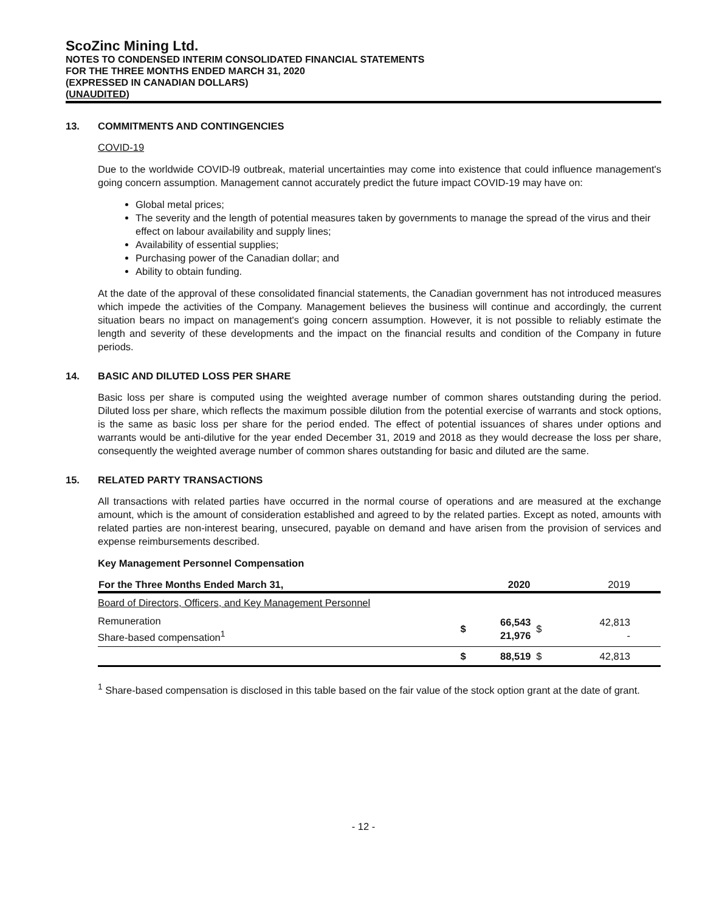ScoZinc Mining Ltd.
NOTES TO CONDENSED INTERIM CONSOLIDATED FINANCIAL STATEMENTS
FOR THE THREE MONTHS ENDED MARCH 31, 2020
(EXPRESSED IN CANADIAN DOLLARS)
(UNAUDITED)
13. COMMITMENTS AND CONTINGENCIES
COVID-19
Due to the worldwide COVID-l9 outbreak, material uncertainties may come into existence that could influence management's going concern assumption. Management cannot accurately predict the future impact COVID-19 may have on:
Global metal prices;
The severity and the length of potential measures taken by governments to manage the spread of the virus and their effect on labour availability and supply lines;
Availability of essential supplies;
Purchasing power of the Canadian dollar; and
Ability to obtain funding.
At the date of the approval of these consolidated financial statements, the Canadian government has not introduced measures which impede the activities of the Company. Management believes the business will continue and accordingly, the current situation bears no impact on management's going concern assumption. However, it is not possible to reliably estimate the length and severity of these developments and the impact on the financial results and condition of the Company in future periods.
14. BASIC AND DILUTED LOSS PER SHARE
Basic loss per share is computed using the weighted average number of common shares outstanding during the period. Diluted loss per share, which reflects the maximum possible dilution from the potential exercise of warrants and stock options, is the same as basic loss per share for the period ended. The effect of potential issuances of shares under options and warrants would be anti-dilutive for the year ended December 31, 2019 and 2018 as they would decrease the loss per share, consequently the weighted average number of common shares outstanding for basic and diluted are the same.
15. RELATED PARTY TRANSACTIONS
All transactions with related parties have occurred in the normal course of operations and are measured at the exchange amount, which is the amount of consideration established and agreed to by the related parties. Except as noted, amounts with related parties are non-interest bearing, unsecured, payable on demand and have arisen from the provision of services and expense reimbursements described.
Key Management Personnel Compensation
| For the Three Months Ended March 31, | | 2020 | | 2019 |
| --- | --- | --- | --- | --- |
| Board of Directors, Officers, and Key Management Personnel | | | | |
| Remuneration Share-based compensation<sup>1</sup> | $ | 66,543 21,976 | $ | 42,813 - |
| | $ | 88,519 | $ | 42,813 |
<sup>1</sup> Share-based compensation is disclosed in this table based on the fair value of the stock option grant at the date of grant.
- 12 -